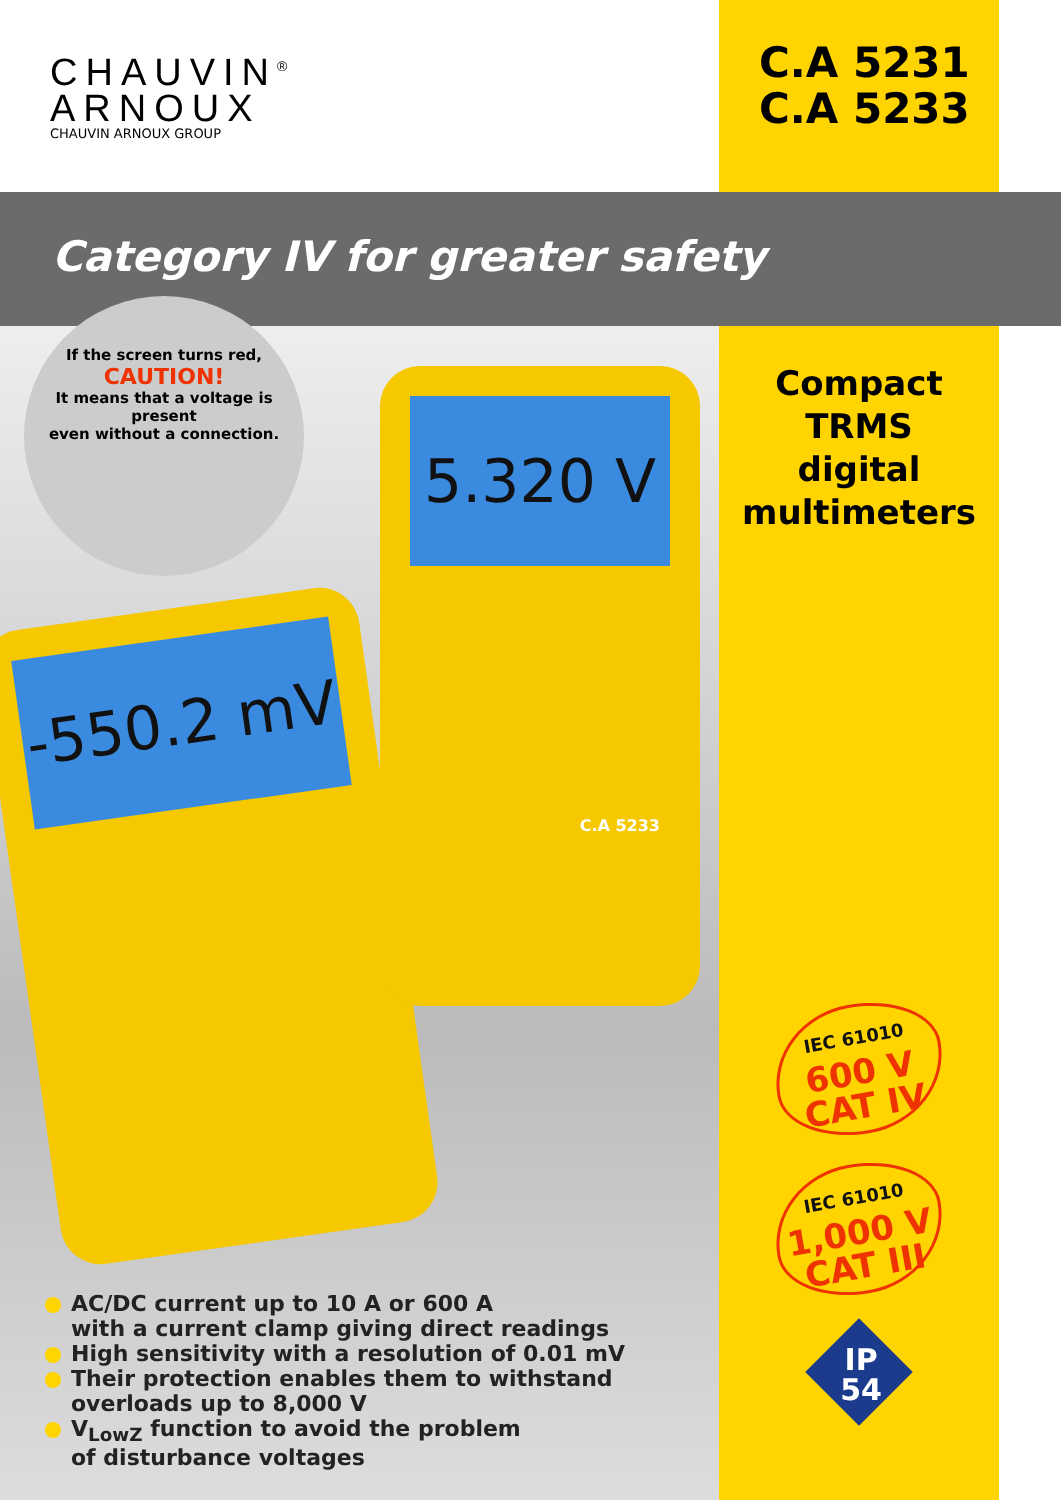CHAUVIN<sup>®</sup>
ARNOUX
CHAUVIN ARNOUX GROUP
C.A 5231
C.A 5233
Category IV for greater safety
-550.2 mV
5.320 V
C.A 5233
If the screen turns red,
CAUTION!
It means that a voltage is present
even without a connection.
AC/DC current up to 10 A or 600 A
with a current clamp giving direct readings
High sensitivity with a resolution of 0.01 mV
Their protection enables them to withstand
overloads up to 8,000 V
V<sub>LowZ</sub> function to avoid the problem
of disturbance voltages
Compact
TRMS
digital
multimeters
IEC 61010
600 V
CAT IV
IEC 61010
1,000 V
CAT III
IP
54